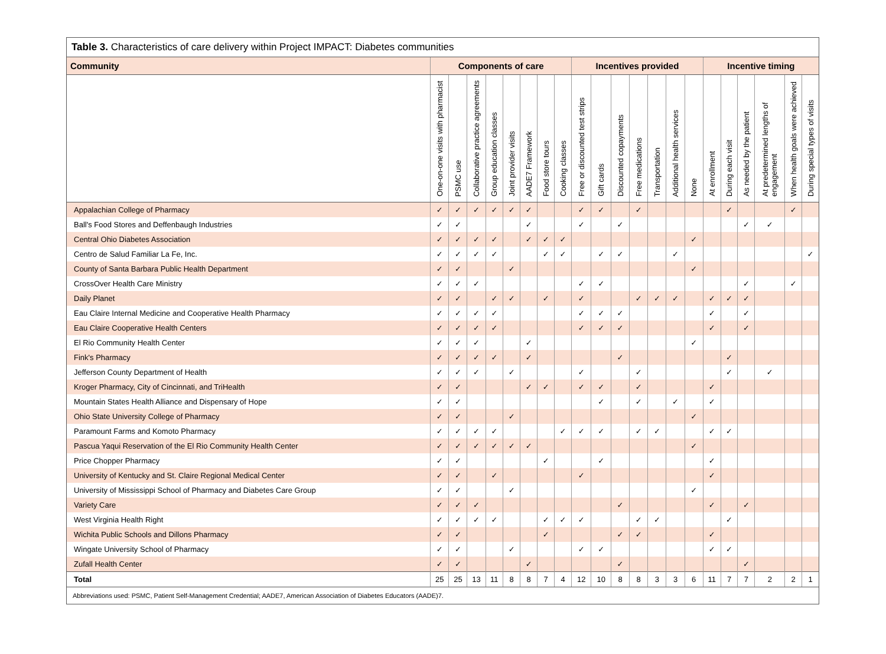Table 3. Characteristics of care delivery within Project IMPACT: Diabetes communities
| Community | Components of care | | | | | | | | Incentives provided | | | | | | | Incentive timing | | | | | |
| --- | --- | --- | --- | --- | --- | --- | --- | --- | --- | --- | --- | --- | --- | --- | --- | --- | --- | --- | --- | --- | --- |
| | One-on-one visits with pharmacist | PSMC use | Collaborative practice agreements | Group education classes | Joint provider visits | AADE7 Framework | Food store tours | Cooking classes | Free or discounted test strips | Gift cards | Discounted copayments | Free medications | Transportation | Additional health services | None | At enrollment | During each visit | As needed by the patient | At predetermined lengths of engagement | When health goals were achieved | During special types of visits |
| Appalachian College of Pharmacy | ✓ | ✓ | ✓ | ✓ | ✓ | ✓ | | | ✓ | ✓ | | ✓ | | | | | ✓ | | | ✓ | |
| Ball's Food Stores and Deffenbaugh Industries | ✓ | ✓ | | | | ✓ | | | ✓ | | ✓ | | | | | | | ✓ | ✓ | | |
| Central Ohio Diabetes Association | ✓ | ✓ | ✓ | ✓ | | ✓ | ✓ | ✓ | | | | | | | ✓ | | | | | | |
| Centro de Salud Familiar La Fe, Inc. | ✓ | ✓ | ✓ | ✓ | | | ✓ | ✓ | | ✓ | ✓ | | | ✓ | | | | | | | ✓ |
| County of Santa Barbara Public Health Department | ✓ | ✓ | | | ✓ | | | | | | | | | | ✓ | | | | | | |
| CrossOver Health Care Ministry | ✓ | ✓ | ✓ | | | | | | ✓ | ✓ | | | | | | | | ✓ | | ✓ | |
| Daily Planet | ✓ | ✓ | | ✓ | ✓ | | ✓ | | ✓ | | | ✓ | ✓ | ✓ | | ✓ | ✓ | ✓ | | | |
| Eau Claire Internal Medicine and Cooperative Health Pharmacy | ✓ | ✓ | ✓ | ✓ | | | | | ✓ | ✓ | ✓ | | | | | ✓ | | ✓ | | | |
| Eau Claire Cooperative Health Centers | ✓ | ✓ | ✓ | ✓ | | | | | ✓ | ✓ | ✓ | | | | | ✓ | | ✓ | | | |
| El Rio Community Health Center | ✓ | ✓ | ✓ | | | ✓ | | | | | | | | | ✓ | | | | | | |
| Fink's Pharmacy | ✓ | ✓ | ✓ | ✓ | | ✓ | | | | | ✓ | | | | | | ✓ | | | | |
| Jefferson County Department of Health | ✓ | ✓ | ✓ | | ✓ | | | | ✓ | | | ✓ | | | | | ✓ | | ✓ | | |
| Kroger Pharmacy, City of Cincinnati, and TriHealth | ✓ | ✓ | | | | ✓ | ✓ | | ✓ | ✓ | | ✓ | | | | ✓ | | | | | |
| Mountain States Health Alliance and Dispensary of Hope | ✓ | ✓ | | | | | | | | ✓ | | ✓ | | ✓ | | ✓ | | | | | |
| Ohio State University College of Pharmacy | ✓ | ✓ | | | ✓ | | | | | | | | | | ✓ | | | | | | |
| Paramount Farms and Komoto Pharmacy | ✓ | ✓ | ✓ | ✓ | | | | ✓ | ✓ | ✓ | | ✓ | ✓ | | | ✓ | ✓ | | | | |
| Pascua Yaqui Reservation of the El Rio Community Health Center | ✓ | ✓ | ✓ | ✓ | ✓ | ✓ | | | | | | | | | ✓ | | | | | | |
| Price Chopper Pharmacy | ✓ | ✓ | | | | | ✓ | | | ✓ | | | | | | ✓ | | | | | |
| University of Kentucky and St. Claire Regional Medical Center | ✓ | ✓ | | ✓ | | | | | ✓ | | | | | | | ✓ | | | | | |
| University of Mississippi School of Pharmacy and Diabetes Care Group | ✓ | ✓ | | | ✓ | | | | | | | | | | ✓ | | | | | | |
| Variety Care | ✓ | ✓ | ✓ | | | | | | | | ✓ | | | | | ✓ | | ✓ | | | |
| West Virginia Health Right | ✓ | ✓ | ✓ | ✓ | | | ✓ | ✓ | ✓ | | | ✓ | ✓ | | | | ✓ | | | | |
| Wichita Public Schools and Dillons Pharmacy | ✓ | ✓ | | | | | ✓ | | | | ✓ | ✓ | | | | ✓ | | | | | |
| Wingate University School of Pharmacy | ✓ | ✓ | | | ✓ | | | | ✓ | ✓ | | | | | | ✓ | ✓ | | | | |
| Zufall Health Center | ✓ | ✓ | | | | ✓ | | | | | ✓ | | | | | | | ✓ | | | |
| Total | 25 | 25 | 13 | 11 | 8 | 8 | 7 | 4 | 12 | 10 | 8 | 8 | 3 | 3 | 6 | 11 | 7 | 7 | 2 | 2 | 1 |
Abbreviations used: PSMC, Patient Self-Management Credential; AADE7, American Association of Diabetes Educators (AADE)7.